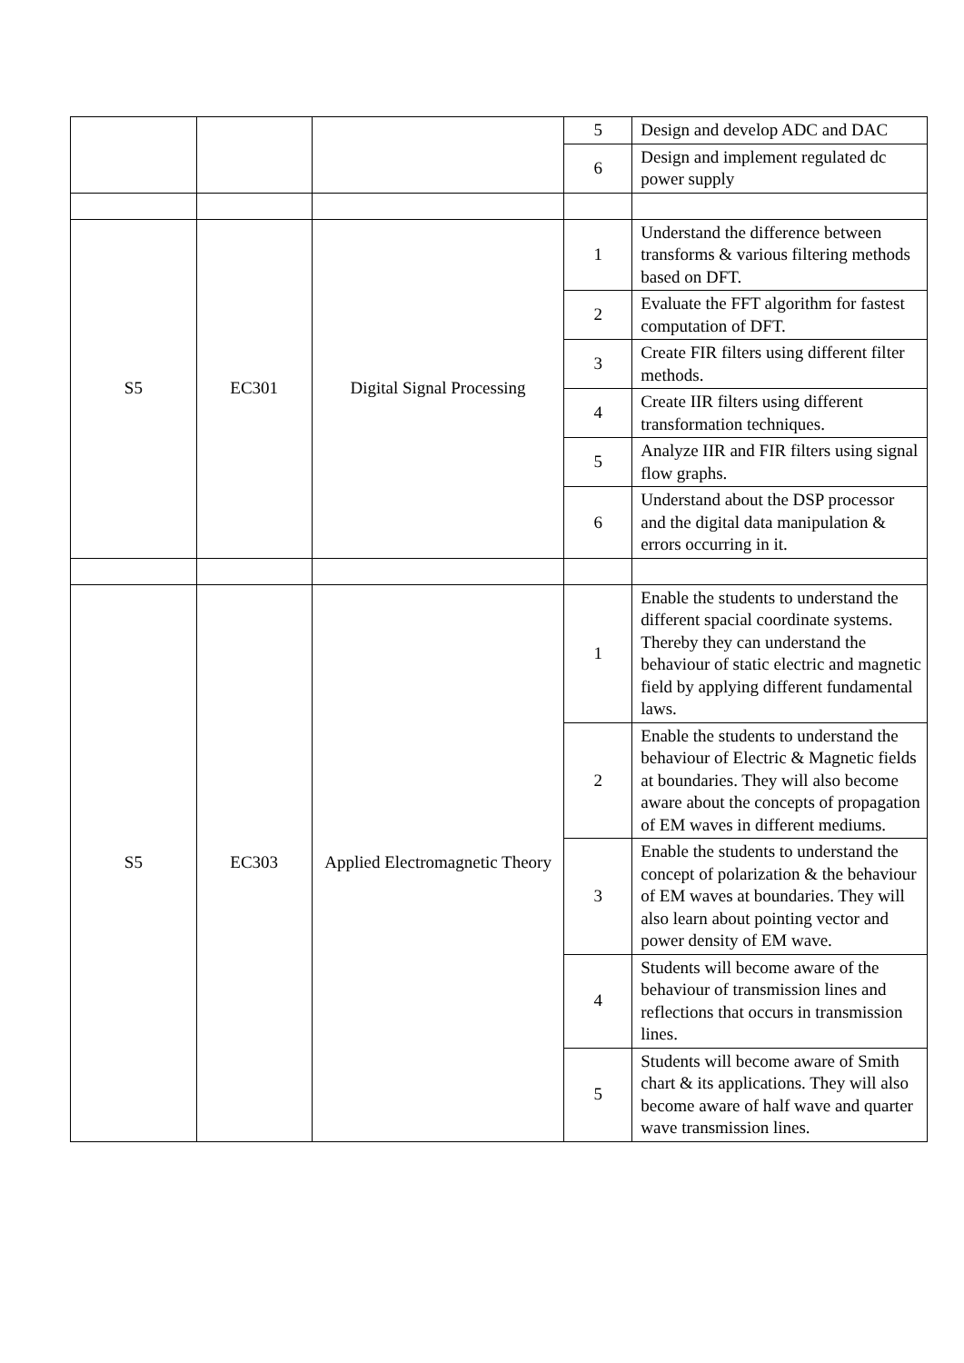| | | | 5 | Design and develop ADC and DAC |
| | | | 6 | Design and implement regulated dc power supply |
| S5 | EC301 | Digital Signal Processing | 1 | Understand the difference between transforms & various filtering methods based on DFT. |
| | | | 2 | Evaluate the FFT algorithm for fastest computation of DFT. |
| | | | 3 | Create FIR filters using different filter methods. |
| | | | 4 | Create IIR filters using different transformation techniques. |
| | | | 5 | Analyze IIR and FIR filters using signal flow graphs. |
| | | | 6 | Understand about the DSP processor and the digital data manipulation & errors occurring in it. |
| S5 | EC303 | Applied Electromagnetic Theory | 1 | Enable the students to understand the different spacial coordinate systems. Thereby they can understand the behaviour of static electric and magnetic field by applying different fundamental laws. |
| | | | 2 | Enable the students to understand the behaviour of Electric & Magnetic fields at boundaries. They will also become aware about the concepts of propagation of EM waves in different mediums. |
| | | | 3 | Enable the students to understand the concept of polarization & the behaviour of EM waves at boundaries. They will also learn about pointing vector and power density of EM wave. |
| | | | 4 | Students will become aware of the behaviour of transmission lines and reflections that occurs in transmission lines. |
| | | | 5 | Students will become aware of Smith chart & its applications. They will also become aware of half wave and quarter wave transmission lines. |